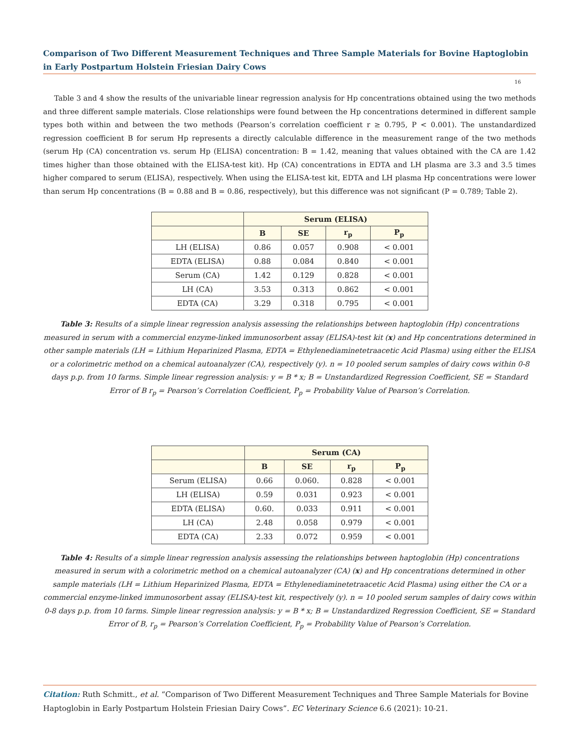Comparison of Two Different Measurement Techniques and Three Sample Materials for Bovine Haptoglobin in Early Postpartum Holstein Friesian Dairy Cows
16
Table 3 and 4 show the results of the univariable linear regression analysis for Hp concentrations obtained using the two methods and three different sample materials. Close relationships were found between the Hp concentrations determined in different sample types both within and between the two methods (Pearson’s correlation coefficient r ≥ 0.795, P < 0.001). The unstandardized regression coefficient B for serum Hp represents a directly calculable difference in the measurement range of the two methods (serum Hp (CA) concentration vs. serum Hp (ELISA) concentration: B = 1.42, meaning that values obtained with the CA are 1.42 times higher than those obtained with the ELISA-test kit). Hp (CA) concentrations in EDTA and LH plasma are 3.3 and 3.5 times higher compared to serum (ELISA), respectively. When using the ELISA-test kit, EDTA and LH plasma Hp concentrations were lower than serum Hp concentrations (B = 0.88 and B = 0.86, respectively), but this difference was not significant (P = 0.789; Table 2).
| | Serum (ELISA) | | | |
| --- | --- | --- | --- | --- |
| | B | SE | r<sub>p</sub> | P<sub>p</sub> |
| LH (ELISA) | 0.86 | 0.057 | 0.908 | < 0.001 |
| EDTA (ELISA) | 0.88 | 0.084 | 0.840 | < 0.001 |
| Serum (CA) | 1.42 | 0.129 | 0.828 | < 0.001 |
| LH (CA) | 3.53 | 0.313 | 0.862 | < 0.001 |
| EDTA (CA) | 3.29 | 0.318 | 0.795 | < 0.001 |
Table 3: Results of a simple linear regression analysis assessing the relationships between haptoglobin (Hp) concentrations measured in serum with a commercial enzyme-linked immunosorbent assay (ELISA)-test kit (x) and Hp concentrations determined in other sample materials (LH = Lithium Heparinized Plasma, EDTA = Ethylenediaminetetraacetic Acid Plasma) using either the ELISA or a colorimetric method on a chemical autoanalyzer (CA), respectively (y). n = 10 pooled serum samples of dairy cows within 0-8 days p.p. from 10 farms. Simple linear regression analysis: y = B * x; B = Unstandardized Regression Coefficient, SE = Standard Error of B r<sub>p</sub> = Pearson’s Correlation Coefficient, P<sub>p</sub> = Probability Value of Pearson’s Correlation.
| | Serum (CA) | | | |
| --- | --- | --- | --- | --- |
| | B | SE | r<sub>p</sub> | P<sub>p</sub> |
| Serum (ELISA) | 0.66 | 0.060. | 0.828 | < 0.001 |
| LH (ELISA) | 0.59 | 0.031 | 0.923 | < 0.001 |
| EDTA (ELISA) | 0.60. | 0.033 | 0.911 | < 0.001 |
| LH (CA) | 2.48 | 0.058 | 0.979 | < 0.001 |
| EDTA (CA) | 2.33 | 0.072 | 0.959 | < 0.001 |
Table 4: Results of a simple linear regression analysis assessing the relationships between haptoglobin (Hp) concentrations measured in serum with a colorimetric method on a chemical autoanalyzer (CA) (x) and Hp concentrations determined in other sample materials (LH = Lithium Heparinized Plasma, EDTA = Ethylenediaminetetraacetic Acid Plasma) using either the CA or a commercial enzyme-linked immunosorbent assay (ELISA)-test kit, respectively (y). n = 10 pooled serum samples of dairy cows within 0-8 days p.p. from 10 farms. Simple linear regression analysis: y = B * x; B = Unstandardized Regression Coefficient, SE = Standard Error of B, r<sub>p</sub> = Pearson’s Correlation Coefficient, P<sub>p</sub> = Probability Value of Pearson’s Correlation.
Citation: Ruth Schmitt., et al. “Comparison of Two Different Measurement Techniques and Three Sample Materials for Bovine Haptoglobin in Early Postpartum Holstein Friesian Dairy Cows”. EC Veterinary Science 6.6 (2021): 10-21.